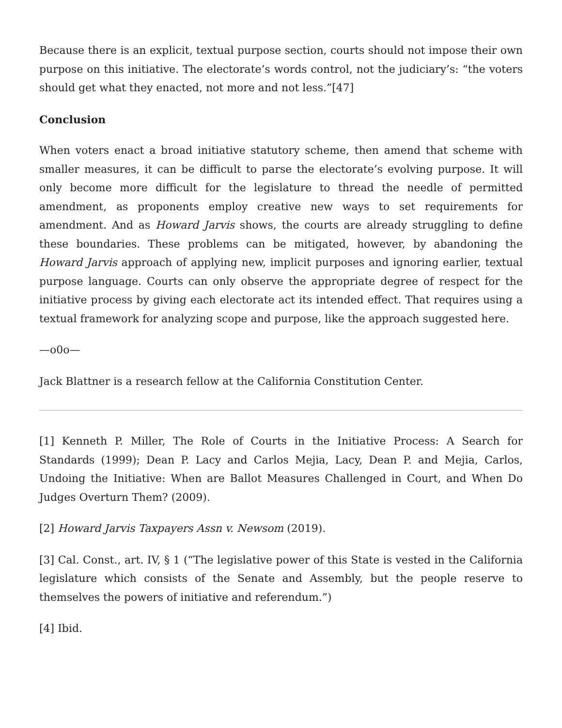Because there is an explicit, textual purpose section, courts should not impose their own purpose on this initiative. The electorate’s words control, not the judiciary’s: “the voters should get what they enacted, not more and not less.”[47]
Conclusion
When voters enact a broad initiative statutory scheme, then amend that scheme with smaller measures, it can be difficult to parse the electorate’s evolving purpose. It will only become more difficult for the legislature to thread the needle of permitted amendment, as proponents employ creative new ways to set requirements for amendment. And as Howard Jarvis shows, the courts are already struggling to define these boundaries. These problems can be mitigated, however, by abandoning the Howard Jarvis approach of applying new, implicit purposes and ignoring earlier, textual purpose language. Courts can only observe the appropriate degree of respect for the initiative process by giving each electorate act its intended effect. That requires using a textual framework for analyzing scope and purpose, like the approach suggested here.
—o0o—
Jack Blattner is a research fellow at the California Constitution Center.
[1] Kenneth P. Miller, The Role of Courts in the Initiative Process: A Search for Standards (1999); Dean P. Lacy and Carlos Mejia, Lacy, Dean P. and Mejia, Carlos, Undoing the Initiative: When are Ballot Measures Challenged in Court, and When Do Judges Overturn Them? (2009).
[2] Howard Jarvis Taxpayers Assn v. Newsom (2019).
[3] Cal. Const., art. IV, § 1 (“The legislative power of this State is vested in the California legislature which consists of the Senate and Assembly, but the people reserve to themselves the powers of initiative and referendum.”)
[4] Ibid.